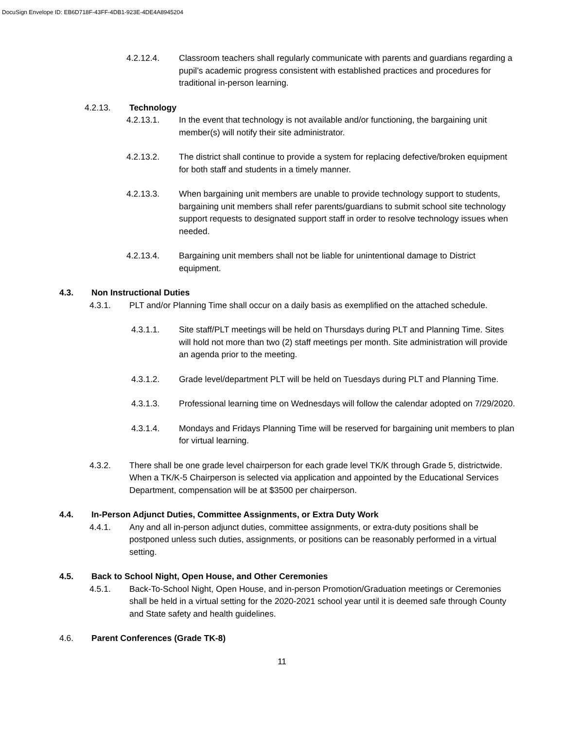DocuSign Envelope ID: EB6D718F-43FF-4DB1-923E-4DE4A8945204
4.2.12.4. Classroom teachers shall regularly communicate with parents and guardians regarding a pupil’s academic progress consistent with established practices and procedures for traditional in-person learning.
4.2.13. Technology
4.2.13.1. In the event that technology is not available and/or functioning, the bargaining unit member(s) will notify their site administrator.
4.2.13.2. The district shall continue to provide a system for replacing defective/broken equipment for both staff and students in a timely manner.
4.2.13.3. When bargaining unit members are unable to provide technology support to students, bargaining unit members shall refer parents/guardians to submit school site technology support requests to designated support staff in order to resolve technology issues when needed.
4.2.13.4. Bargaining unit members shall not be liable for unintentional damage to District equipment.
4.3. Non Instructional Duties
4.3.1. PLT and/or Planning Time shall occur on a daily basis as exemplified on the attached schedule.
4.3.1.1. Site staff/PLT meetings will be held on Thursdays during PLT and Planning Time. Sites will hold not more than two (2) staff meetings per month. Site administration will provide an agenda prior to the meeting.
4.3.1.2. Grade level/department PLT will be held on Tuesdays during PLT and Planning Time.
4.3.1.3. Professional learning time on Wednesdays will follow the calendar adopted on 7/29/2020.
4.3.1.4. Mondays and Fridays Planning Time will be reserved for bargaining unit members to plan for virtual learning.
4.3.2. There shall be one grade level chairperson for each grade level TK/K through Grade 5, districtwide. When a TK/K-5 Chairperson is selected via application and appointed by the Educational Services Department, compensation will be at $3500 per chairperson.
4.4. In-Person Adjunct Duties, Committee Assignments, or Extra Duty Work
4.4.1. Any and all in-person adjunct duties, committee assignments, or extra-duty positions shall be postponed unless such duties, assignments, or positions can be reasonably performed in a virtual setting.
4.5. Back to School Night, Open House, and Other Ceremonies
4.5.1. Back-To-School Night, Open House, and in-person Promotion/Graduation meetings or Ceremonies shall be held in a virtual setting for the 2020-2021 school year until it is deemed safe through County and State safety and health guidelines.
4.6. Parent Conferences (Grade TK-8)
11